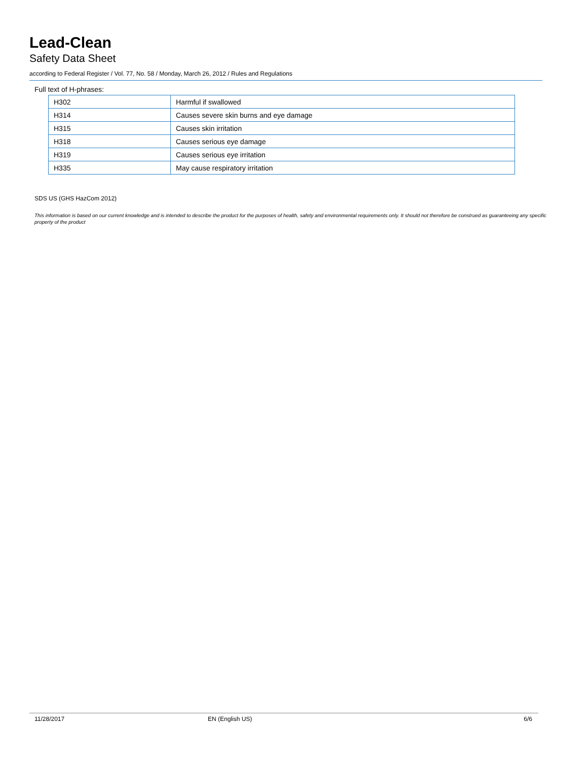Lead-Clean
Safety Data Sheet
according to Federal Register / Vol. 77, No. 58 / Monday, March 26, 2012 / Rules and Regulations
Full text of H-phrases:
| H302 | Harmful if swallowed |
| H314 | Causes severe skin burns and eye damage |
| H315 | Causes skin irritation |
| H318 | Causes serious eye damage |
| H319 | Causes serious eye irritation |
| H335 | May cause respiratory irritation |
SDS US (GHS HazCom 2012)
This information is based on our current knowledge and is intended to describe the product for the purposes of health, safety and environmental requirements only. It should not therefore be construed as guaranteeing any specific property of the product
11/28/2017 EN (English US) 6/6